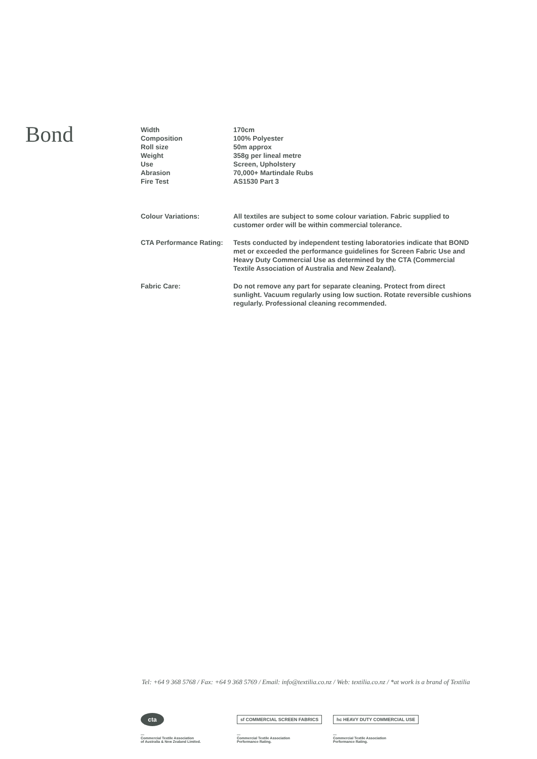Bond
| Width | 170cm |
| Composition | 100% Polyester |
| Roll size | 50m approx |
| Weight | 358g per lineal metre |
| Use | Screen, Upholstery |
| Abrasion | 70,000+ Martindale Rubs |
| Fire Test | AS1530 Part 3 |
| Colour Variations: | All textiles are subject to some colour variation. Fabric supplied to customer order will be within commercial tolerance. |
| CTA Performance Rating: | Tests conducted by independent testing laboratories indicate that BOND met or exceeded the performance guidelines for Screen Fabric Use and Heavy Duty Commercial Use as determined by the CTA (Commercial Textile Association of Australia and New Zealand). |
| Fabric Care: | Do not remove any part for separate cleaning. Protect from direct sunlight. Vacuum regularly using low suction. Rotate reversible cushions regularly. Professional cleaning recommended. |
Tel: +64 9 368 5768 / Fax: +64 9 368 5769 / Email: info@textilia.co.nz / Web: textilia.co.nz / *at work is a brand of Textilia
cta
—
Commercial Textile Association
of Australia & New Zealand Limited.
sf COMMERCIAL SCREEN FABRICS
—
Commercial Textile Association
Performance Rating.
hc HEAVY DUTY COMMERCIAL USE
—
Commercial Textile Association
Performance Rating.